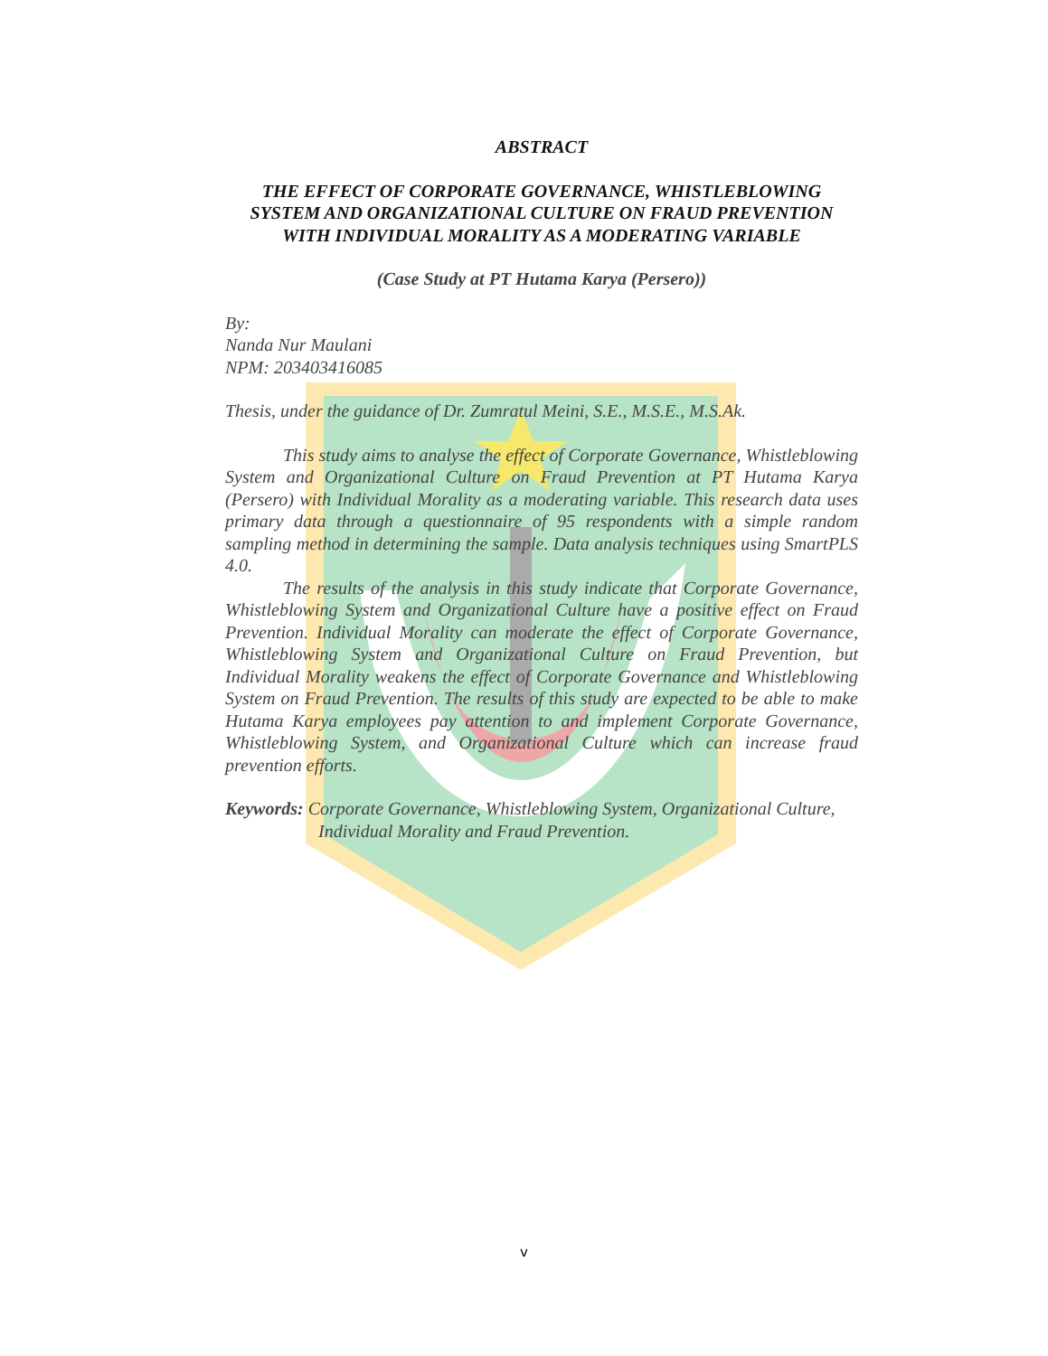ABSTRACT
THE EFFECT OF CORPORATE GOVERNANCE, WHISTLEBLOWING SYSTEM AND ORGANIZATIONAL CULTURE ON FRAUD PREVENTION WITH INDIVIDUAL MORALITY AS A MODERATING VARIABLE
(Case Study at PT Hutama Karya (Persero))
By:
Nanda Nur Maulani
NPM: 203403416085
Thesis, under the guidance of Dr. Zumratul Meini, S.E., M.S.E., M.S.Ak.
This study aims to analyse the effect of Corporate Governance, Whistleblowing System and Organizational Culture on Fraud Prevention at PT Hutama Karya (Persero) with Individual Morality as a moderating variable. This research data uses primary data through a questionnaire of 95 respondents with a simple random sampling method in determining the sample. Data analysis techniques using SmartPLS 4.0.
The results of the analysis in this study indicate that Corporate Governance, Whistleblowing System and Organizational Culture have a positive effect on Fraud Prevention. Individual Morality can moderate the effect of Corporate Governance, Whistleblowing System and Organizational Culture on Fraud Prevention, but Individual Morality weakens the effect of Corporate Governance and Whistleblowing System on Fraud Prevention. The results of this study are expected to be able to make Hutama Karya employees pay attention to and implement Corporate Governance, Whistleblowing System, and Organizational Culture which can increase fraud prevention efforts.
Keywords: Corporate Governance, Whistleblowing System, Organizational Culture, Individual Morality and Fraud Prevention.
v